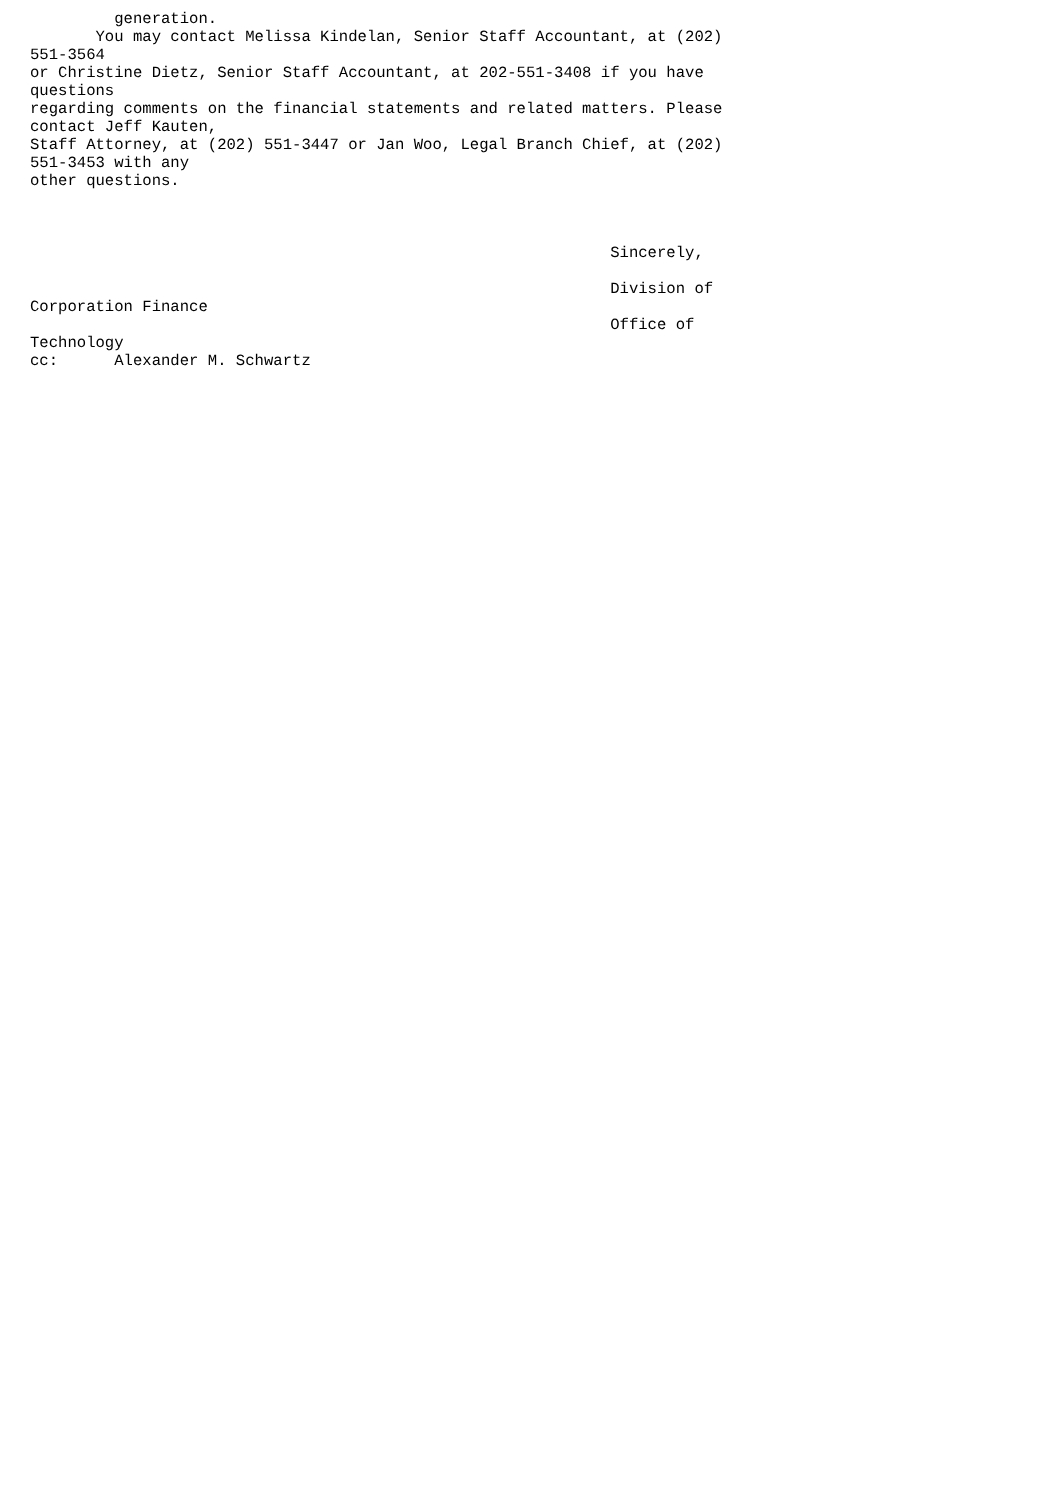generation.
       You may contact Melissa Kindelan, Senior Staff Accountant, at (202)
551-3564
or Christine Dietz, Senior Staff Accountant, at 202-551-3408 if you have
questions
regarding comments on the financial statements and related matters. Please
contact Jeff Kauten,
Staff Attorney, at (202) 551-3447 or Jan Woo, Legal Branch Chief, at (202)
551-3453 with any
other questions.



                                                              Sincerely,

                                                              Division of
Corporation Finance
                                                              Office of
Technology
cc:      Alexander M. Schwartz